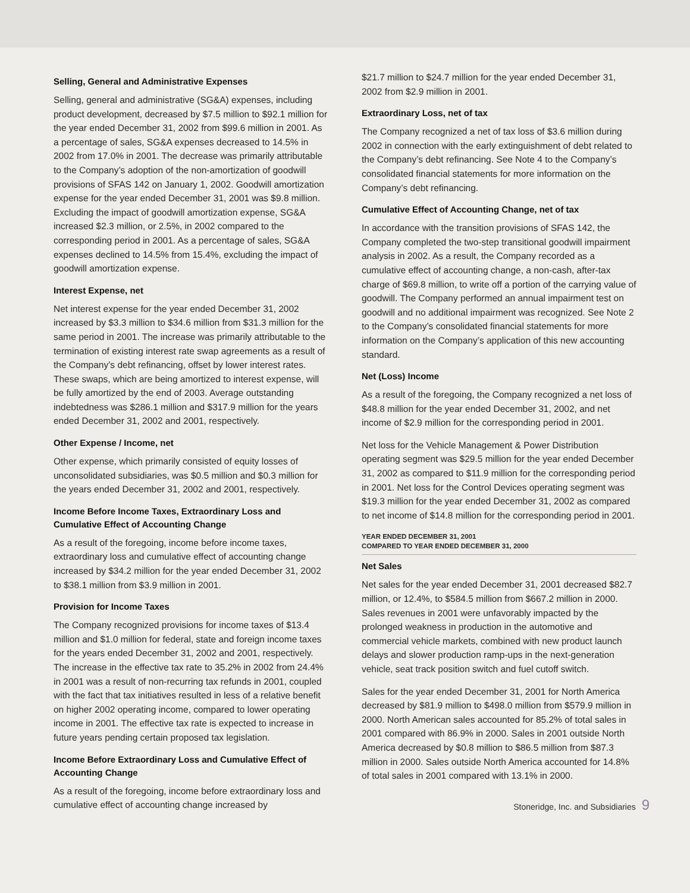Selling, General and Administrative Expenses
Selling, general and administrative (SG&A) expenses, including product development, decreased by $7.5 million to $92.1 million for the year ended December 31, 2002 from $99.6 million in 2001. As a percentage of sales, SG&A expenses decreased to 14.5% in 2002 from 17.0% in 2001. The decrease was primarily attributable to the Company’s adoption of the non-amortization of goodwill provisions of SFAS 142 on January 1, 2002. Goodwill amortization expense for the year ended December 31, 2001 was $9.8 million. Excluding the impact of goodwill amortization expense, SG&A increased $2.3 million, or 2.5%, in 2002 compared to the corresponding period in 2001. As a percentage of sales, SG&A expenses declined to 14.5% from 15.4%, excluding the impact of goodwill amortization expense.
Interest Expense, net
Net interest expense for the year ended December 31, 2002 increased by $3.3 million to $34.6 million from $31.3 million for the same period in 2001. The increase was primarily attributable to the termination of existing interest rate swap agreements as a result of the Company’s debt refinancing, offset by lower interest rates. These swaps, which are being amortized to interest expense, will be fully amortized by the end of 2003. Average outstanding indebtedness was $286.1 million and $317.9 million for the years ended December 31, 2002 and 2001, respectively.
Other Expense / Income, net
Other expense, which primarily consisted of equity losses of unconsolidated subsidiaries, was $0.5 million and $0.3 million for the years ended December 31, 2002 and 2001, respectively.
Income Before Income Taxes, Extraordinary Loss and Cumulative Effect of Accounting Change
As a result of the foregoing, income before income taxes, extraordinary loss and cumulative effect of accounting change increased by $34.2 million for the year ended December 31, 2002 to $38.1 million from $3.9 million in 2001.
Provision for Income Taxes
The Company recognized provisions for income taxes of $13.4 million and $1.0 million for federal, state and foreign income taxes for the years ended December 31, 2002 and 2001, respectively. The increase in the effective tax rate to 35.2% in 2002 from 24.4% in 2001 was a result of non-recurring tax refunds in 2001, coupled with the fact that tax initiatives resulted in less of a relative benefit on higher 2002 operating income, compared to lower operating income in 2001. The effective tax rate is expected to increase in future years pending certain proposed tax legislation.
Income Before Extraordinary Loss and Cumulative Effect of Accounting Change
As a result of the foregoing, income before extraordinary loss and cumulative effect of accounting change increased by
$21.7 million to $24.7 million for the year ended December 31, 2002 from $2.9 million in 2001.
Extraordinary Loss, net of tax
The Company recognized a net of tax loss of $3.6 million during 2002 in connection with the early extinguishment of debt related to the Company’s debt refinancing. See Note 4 to the Company’s consolidated financial statements for more information on the Company’s debt refinancing.
Cumulative Effect of Accounting Change, net of tax
In accordance with the transition provisions of SFAS 142, the Company completed the two-step transitional goodwill impairment analysis in 2002. As a result, the Company recorded as a cumulative effect of accounting change, a non-cash, after-tax charge of $69.8 million, to write off a portion of the carrying value of goodwill. The Company performed an annual impairment test on goodwill and no additional impairment was recognized. See Note 2 to the Company’s consolidated financial statements for more information on the Company’s application of this new accounting standard.
Net (Loss) Income
As a result of the foregoing, the Company recognized a net loss of $48.8 million for the year ended December 31, 2002, and net income of $2.9 million for the corresponding period in 2001.
Net loss for the Vehicle Management & Power Distribution operating segment was $29.5 million for the year ended December 31, 2002 as compared to $11.9 million for the corresponding period in 2001. Net loss for the Control Devices operating segment was $19.3 million for the year ended December 31, 2002 as compared to net income of $14.8 million for the corresponding period in 2001.
YEAR ENDED DECEMBER 31, 2001
COMPARED TO YEAR ENDED DECEMBER 31, 2000
Net Sales
Net sales for the year ended December 31, 2001 decreased $82.7 million, or 12.4%, to $584.5 million from $667.2 million in 2000. Sales revenues in 2001 were unfavorably impacted by the prolonged weakness in production in the automotive and commercial vehicle markets, combined with new product launch delays and slower production ramp-ups in the next-generation vehicle, seat track position switch and fuel cutoff switch.
Sales for the year ended December 31, 2001 for North America decreased by $81.9 million to $498.0 million from $579.9 million in 2000. North American sales accounted for 85.2% of total sales in 2001 compared with 86.9% in 2000. Sales in 2001 outside North America decreased by $0.8 million to $86.5 million from $87.3 million in 2000. Sales outside North America accounted for 14.8% of total sales in 2001 compared with 13.1% in 2000.
Stoneridge, Inc. and Subsidiaries 9